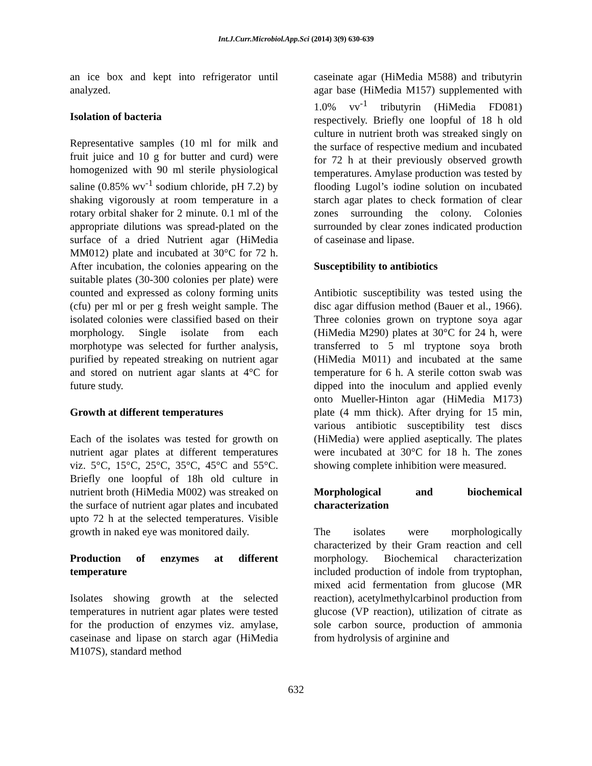Int.J.Curr.Microbiol.App.Sci (2014) 3(9) 630-639
an ice box and kept into refrigerator until analyzed.
Isolation of bacteria
Representative samples (10 ml for milk and fruit juice and 10 g for butter and curd) were homogenized with 90 ml sterile physiological saline (0.85% wv<sup>-1</sup> sodium chloride, pH 7.2) by shaking vigorously at room temperature in a rotary orbital shaker for 2 minute. 0.1 ml of the appropriate dilutions was spread-plated on the surface of a dried Nutrient agar (HiMedia MM012) plate and incubated at 30°C for 72 h. After incubation, the colonies appearing on the suitable plates (30-300 colonies per plate) were counted and expressed as colony forming units (cfu) per ml or per g fresh weight sample. The isolated colonies were classified based on their morphology. Single isolate from each morphotype was selected for further analysis, purified by repeated streaking on nutrient agar and stored on nutrient agar slants at 4°C for future study.
Growth at different temperatures
Each of the isolates was tested for growth on nutrient agar plates at different temperatures viz. 5°C, 15°C, 25°C, 35°C, 45°C and 55°C. Briefly one loopful of 18h old culture in nutrient broth (HiMedia M002) was streaked on the surface of nutrient agar plates and incubated upto 72 h at the selected temperatures. Visible growth in naked eye was monitored daily.
Production of enzymes at different temperature
Isolates showing growth at the selected temperatures in nutrient agar plates were tested for the production of enzymes viz. amylase, caseinase and lipase on starch agar (HiMedia M107S), standard method
caseinate agar (HiMedia M588) and tributyrin agar base (HiMedia M157) supplemented with 1.0% vv<sup>-1</sup> tributyrin (HiMedia FD081) respectively. Briefly one loopful of 18 h old culture in nutrient broth was streaked singly on the surface of respective medium and incubated for 72 h at their previously observed growth temperatures. Amylase production was tested by flooding Lugol’s iodine solution on incubated starch agar plates to check formation of clear zones surrounding the colony. Colonies surrounded by clear zones indicated production of caseinase and lipase.
Susceptibility to antibiotics
Antibiotic susceptibility was tested using the disc agar diffusion method (Bauer et al., 1966). Three colonies grown on tryptone soya agar (HiMedia M290) plates at 30°C for 24 h, were transferred to 5 ml tryptone soya broth (HiMedia M011) and incubated at the same temperature for 6 h. A sterile cotton swab was dipped into the inoculum and applied evenly onto Mueller-Hinton agar (HiMedia M173) plate (4 mm thick). After drying for 15 min, various antibiotic susceptibility test discs (HiMedia) were applied aseptically. The plates were incubated at 30°C for 18 h. The zones showing complete inhibition were measured.
Morphological and biochemical characterization
The isolates were morphologically characterized by their Gram reaction and cell morphology. Biochemical characterization included production of indole from tryptophan, mixed acid fermentation from glucose (MR reaction), acetylmethylcarbinol production from glucose (VP reaction), utilization of citrate as sole carbon source, production of ammonia from hydrolysis of arginine and
632